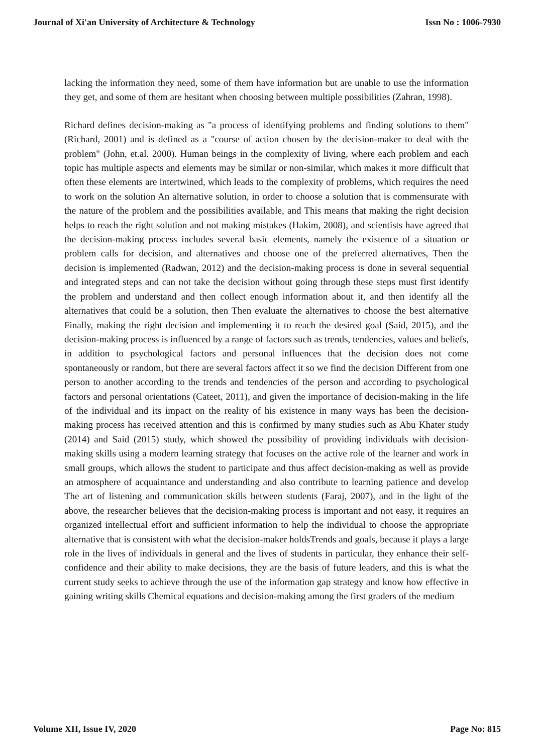Journal of Xi'an University of Architecture & Technology Issn No : 1006-7930
lacking the information they need, some of them have information but are unable to use the information they get, and some of them are hesitant when choosing between multiple possibilities (Zahran, 1998).
Richard defines decision-making as "a process of identifying problems and finding solutions to them" (Richard, 2001) and is defined as a "course of action chosen by the decision-maker to deal with the problem" (John, et.al. 2000). Human beings in the complexity of living, where each problem and each topic has multiple aspects and elements may be similar or non-similar, which makes it more difficult that often these elements are intertwined, which leads to the complexity of problems, which requires the need to work on the solution An alternative solution, in order to choose a solution that is commensurate with the nature of the problem and the possibilities available, and This means that making the right decision helps to reach the right solution and not making mistakes (Hakim, 2008), and scientists have agreed that the decision-making process includes several basic elements, namely the existence of a situation or problem calls for decision, and alternatives and choose one of the preferred alternatives, Then the decision is implemented (Radwan, 2012) and the decision-making process is done in several sequential and integrated steps and can not take the decision without going through these steps must first identify the problem and understand and then collect enough information about it, and then identify all the alternatives that could be a solution, then Then evaluate the alternatives to choose the best alternative Finally, making the right decision and implementing it to reach the desired goal (Said, 2015), and the decision-making process is influenced by a range of factors such as trends, tendencies, values and beliefs, in addition to psychological factors and personal influences that the decision does not come spontaneously or random, but there are several factors affect it so we find the decision Different from one person to another according to the trends and tendencies of the person and according to psychological factors and personal orientations (Cateet, 2011), and given the importance of decision-making in the life of the individual and its impact on the reality of his existence in many ways has been the decision-making process has received attention and this is confirmed by many studies such as Abu Khater study (2014) and Said (2015) study, which showed the possibility of providing individuals with decision-making skills using a modern learning strategy that focuses on the active role of the learner and work in small groups, which allows the student to participate and thus affect decision-making as well as provide an atmosphere of acquaintance and understanding and also contribute to learning patience and develop The art of listening and communication skills between students (Faraj, 2007), and in the light of the above, the researcher believes that the decision-making process is important and not easy, it requires an organized intellectual effort and sufficient information to help the individual to choose the appropriate alternative that is consistent with what the decision-maker holdsTrends and goals, because it plays a large role in the lives of individuals in general and the lives of students in particular, they enhance their self-confidence and their ability to make decisions, they are the basis of future leaders, and this is what the current study seeks to achieve through the use of the information gap strategy and know how effective in gaining writing skills Chemical equations and decision-making among the first graders of the medium
Volume XII, Issue IV, 2020 Page No: 815